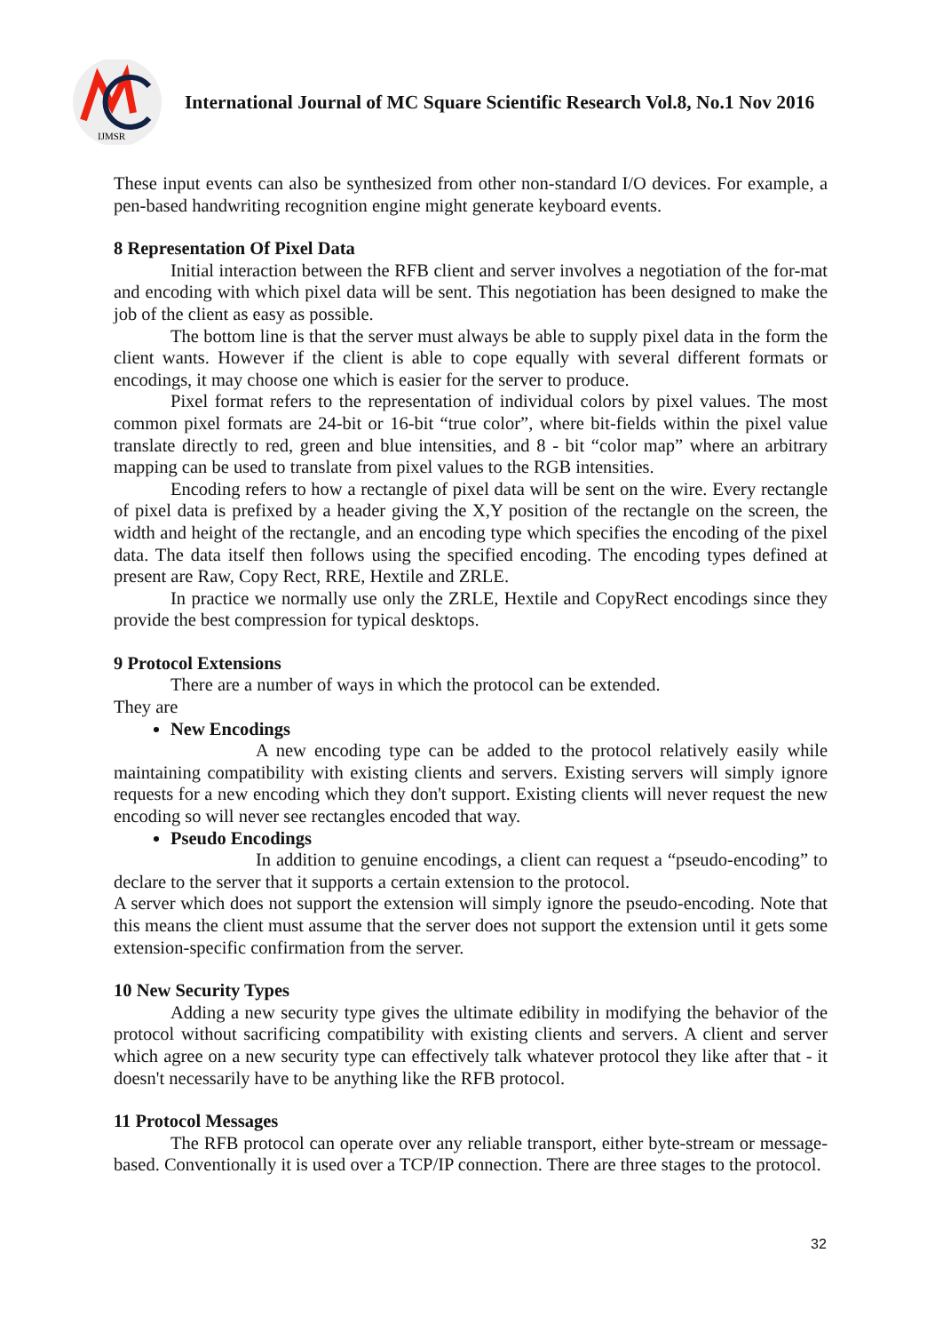IJMSR
International Journal of MC Square Scientific Research Vol.8, No.1 Nov 2016
These input events can also be synthesized from other non-standard I/O devices. For example, a pen-based handwriting recognition engine might generate keyboard events.
8 Representation Of Pixel Data
Initial interaction between the RFB client and server involves a negotiation of the for-mat and encoding with which pixel data will be sent. This negotiation has been designed to make the job of the client as easy as possible.
The bottom line is that the server must always be able to supply pixel data in the form the client wants. However if the client is able to cope equally with several different formats or encodings, it may choose one which is easier for the server to produce.
Pixel format refers to the representation of individual colors by pixel values. The most common pixel formats are 24-bit or 16-bit “true color”, where bit-fields within the pixel value translate directly to red, green and blue intensities, and 8 - bit “color map” where an arbitrary mapping can be used to translate from pixel values to the RGB intensities.
Encoding refers to how a rectangle of pixel data will be sent on the wire. Every rectangle of pixel data is prefixed by a header giving the X,Y position of the rectangle on the screen, the width and height of the rectangle, and an encoding type which specifies the encoding of the pixel data. The data itself then follows using the specified encoding. The encoding types defined at present are Raw, Copy Rect, RRE, Hextile and ZRLE.
In practice we normally use only the ZRLE, Hextile and CopyRect encodings since they provide the best compression for typical desktops.
9 Protocol Extensions
There are a number of ways in which the protocol can be extended.
They are
New Encodings
A new encoding type can be added to the protocol relatively easily while maintaining compatibility with existing clients and servers. Existing servers will simply ignore requests for a new encoding which they don't support. Existing clients will never request the new encoding so will never see rectangles encoded that way.
Pseudo Encodings
In addition to genuine encodings, a client can request a “pseudo-encoding” to declare to the server that it supports a certain extension to the protocol.
A server which does not support the extension will simply ignore the pseudo-encoding. Note that this means the client must assume that the server does not support the extension until it gets some extension-specific confirmation from the server.
10 New Security Types
Adding a new security type gives the ultimate edibility in modifying the behavior of the protocol without sacrificing compatibility with existing clients and servers. A client and server which agree on a new security type can effectively talk whatever protocol they like after that - it doesn't necessarily have to be anything like the RFB protocol.
11 Protocol Messages
The RFB protocol can operate over any reliable transport, either byte-stream or message- based. Conventionally it is used over a TCP/IP connection. There are three stages to the protocol.
32